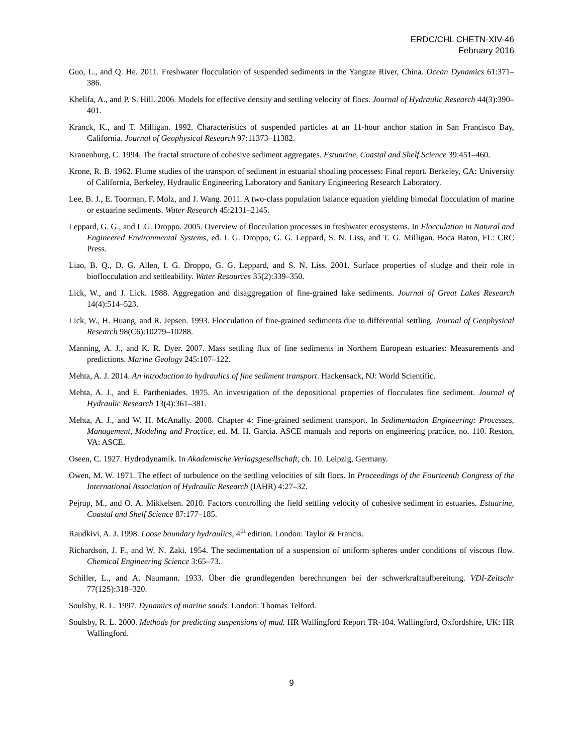ERDC/CHL CHETN-XIV-46
February 2016
Guo, L., and Q. He. 2011. Freshwater flocculation of suspended sediments in the Yangtze River, China. Ocean Dynamics 61:371–386.
Khelifa, A., and P. S. Hill. 2006. Models for effective density and settling velocity of flocs. Journal of Hydraulic Research 44(3):390–401.
Kranck, K., and T. Milligan. 1992. Characteristics of suspended particles at an 11-hour anchor station in San Francisco Bay, California. Journal of Geophysical Research 97:11373–11382.
Kranenburg, C. 1994. The fractal structure of cohesive sediment aggregates. Estuarine, Coastal and Shelf Science 39:451–460.
Krone, R. B. 1962. Flume studies of the transport of sediment in estuarial shoaling processes: Final report. Berkeley, CA: University of California, Berkeley, Hydraulic Engineering Laboratory and Sanitary Engineering Research Laboratory.
Lee, B. J., E. Toorman, F. Molz, and J. Wang. 2011. A two-class population balance equation yielding bimodal flocculation of marine or estuarine sediments. Water Research 45:2131–2145.
Leppard, G. G., and I .G. Droppo. 2005. Overview of flocculation processes in freshwater ecosystems. In Flocculation in Natural and Engineered Environmental Systems, ed. I. G. Droppo, G. G. Leppard, S. N. Liss, and T. G. Milligan. Boca Raton, FL: CRC Press.
Liao, B. Q., D. G. Allen, I. G. Droppo, G. G. Leppard, and S. N. Liss. 2001. Surface properties of sludge and their role in bioflocculation and settleability. Water Resources 35(2):339–350.
Lick, W., and J. Lick. 1988. Aggregation and disaggregation of fine-grained lake sediments. Journal of Great Lakes Research 14(4):514–523.
Lick, W., H. Huang, and R. Jepsen. 1993. Flocculation of fine-grained sediments due to differential settling. Journal of Geophysical Research 98(C6):10279–10288.
Manning, A. J., and K. R. Dyer. 2007. Mass settling flux of fine sediments in Northern European estuaries: Measurements and predictions. Marine Geology 245:107–122.
Mehta, A. J. 2014. An introduction to hydraulics of fine sediment transport. Hackensack, NJ: World Scientific.
Mehta, A. J., and E. Partheniades. 1975. An investigation of the depositional properties of flocculates fine sediment. Journal of Hydraulic Research 13(4):361–381.
Mehta, A. J., and W. H. McAnally. 2008. Chapter 4: Fine-grained sediment transport. In Sedimentation Engineering: Processes, Management, Modeling and Practice, ed. M. H. Garcia. ASCE manuals and reports on engineering practice, no. 110. Reston, VA: ASCE.
Oseen, C. 1927. Hydrodynamik. In Akademische Verlagsgesellschaft, ch. 10. Leipzig, Germany.
Owen, M. W. 1971. The effect of turbulence on the settling velocities of silt flocs. In Proceedings of the Fourteenth Congress of the International Association of Hydraulic Research (IAHR) 4:27–32.
Pejrup, M., and O. A. Mikkelsen. 2010. Factors controlling the field settling velocity of cohesive sediment in estuaries. Estuarine, Coastal and Shelf Science 87:177–185.
Raudkivi, A. J. 1998. Loose boundary hydraulics, 4<sup>th</sup> edition. London: Taylor & Francis.
Richardson, J. F., and W. N. Zaki. 1954. The sedimentation of a suspension of uniform spheres under conditions of viscous flow. Chemical Engineering Science 3:65–73.
Schiller, L., and A. Naumann. 1933. Über die grundlegenden berechnungen bei der schwerkraftaufbereitung. VDI-Zeitschr 77(12S):318–320.
Soulsby, R. L. 1997. Dynamics of marine sands. London: Thomas Telford.
Soulsby, R. L. 2000. Methods for predicting suspensions of mud. HR Wallingford Report TR-104. Wallingford, Oxfordshire, UK: HR Wallingford.
9